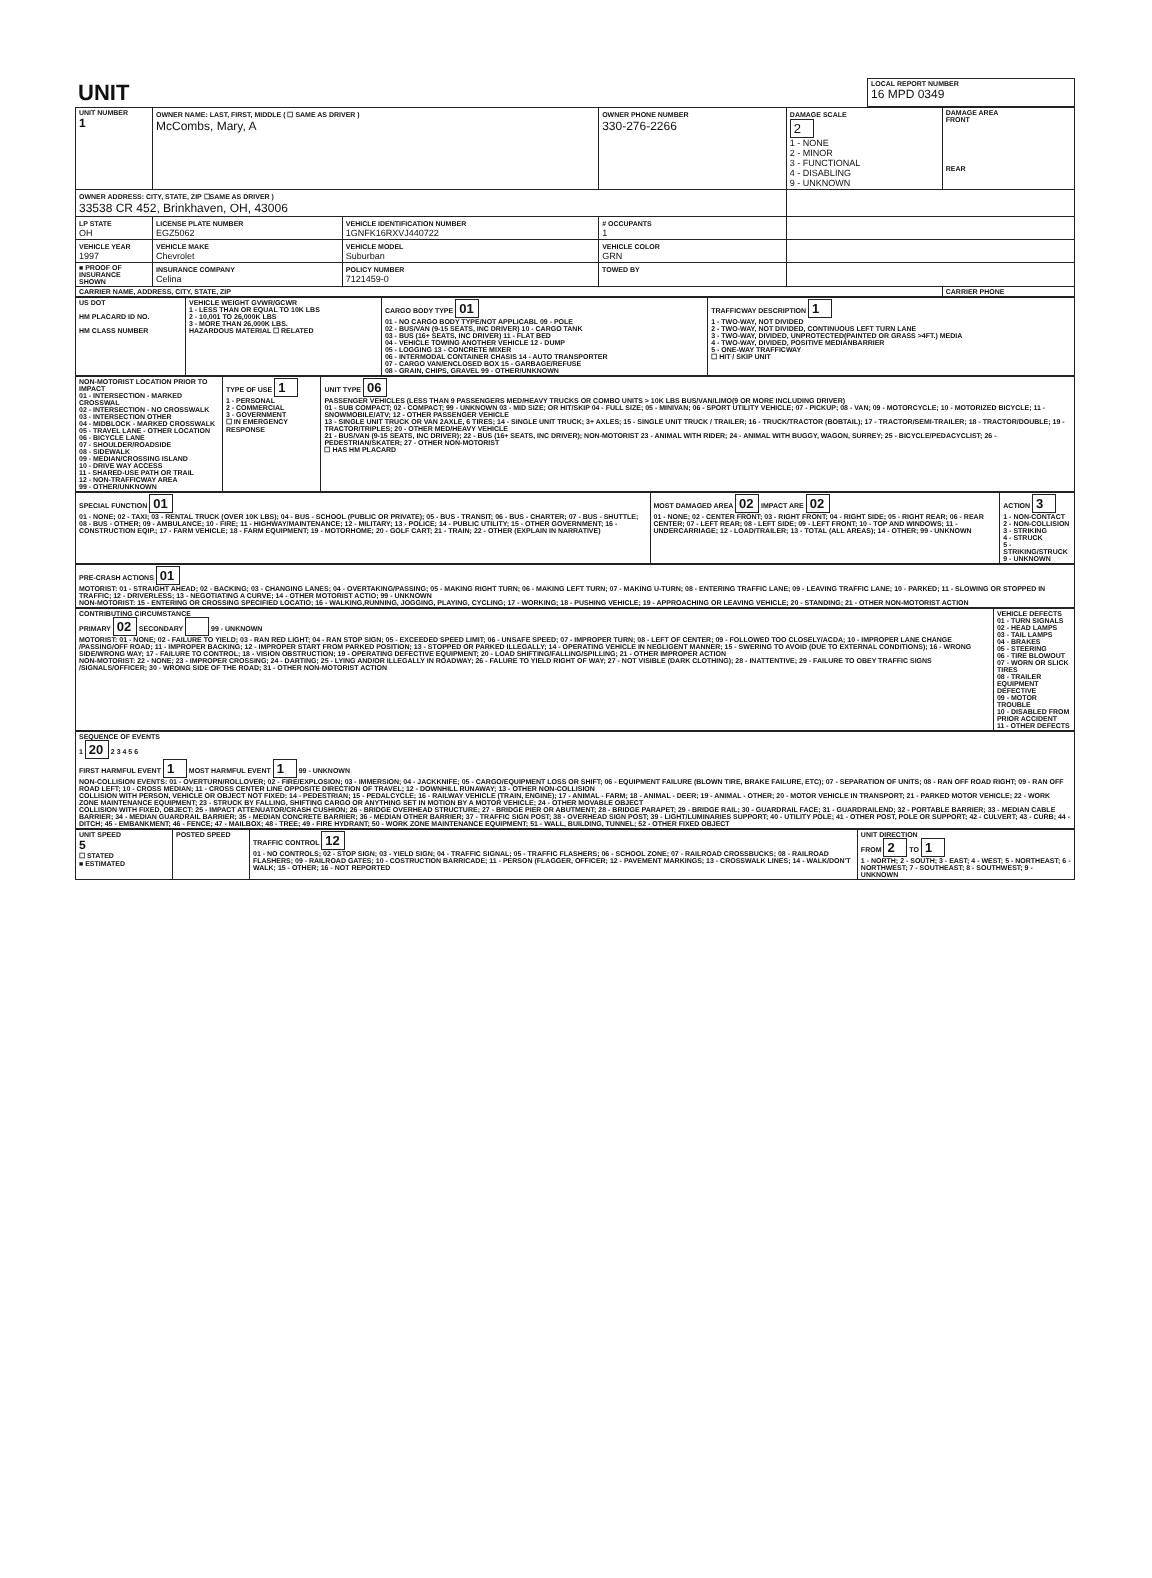| UNIT | LOCAL REPORT NUMBER 16 MPD 0349 |
| UNIT NUMBER 1 | OWNER NAME: LAST, FIRST, MIDDLE ( ☐ SAME AS DRIVER ) McCombs, Mary, A | | | OWNER PHONE NUMBER 330-276-2266 | DAMAGE SCALE 2 1 - NONE 2 - MINOR 3 - FUNCTIONAL 4 - DISABLING 9 - UNKNOWN | DAMAGE AREA FRONT REAR |
| OWNER ADDRESS: CITY, STATE, ZIP ☐SAME AS DRIVER ) 33538 CR 452, Brinkhaven, OH, 43006 | | | | | | |
| LP STATE OH | LICENSE PLATE NUMBER EGZ5062 | VEHICLE IDENTIFICATION NUMBER 1GNFK16RXVJ440722 | | # OCCUPANTS 1 | | |
| VEHICLE YEAR 1997 | VEHICLE MAKE Chevrolet | VEHICLE MODEL Suburban | | VEHICLE COLOR GRN | | |
| ■ PROOF OF INSURANCE SHOWN | INSURANCE COMPANY Celina | POLICY NUMBER 7121459-0 | TOWED BY | | | |
| CARRIER NAME, ADDRESS, CITY, STATE, ZIP | | | | | | CARRIER PHONE |
| US DOT HM PLACARD ID NO. HM CLASS NUMBER | VEHICLE WEIGHT GVWR/GCWR 1 - LESS THAN OR EQUAL TO 10K LBS 2 - 10,001 TO 26,000K LBS 3 - MORE THAN 26,000K LBS. HAZARDOUS MATERIAL ☐ RELATED | CARGO BODY TYPE 01 01 - NO CARGO BODY TYPE/NOT APPLICABL 09 - POLE 02 - BUS/VAN (9-15 SEATS, INC DRIVER) 10 - CARGO TANK 03 - BUS (16+ SEATS, INC DRIVER) 11 - FLAT BED 04 - VEHICLE TOWING ANOTHER VEHICLE 12 - DUMP 05 - LOGGING 13 - CONCRETE MIXER 06 - INTERMODAL CONTAINER CHASIS 14 - AUTO TRANSPORTER 07 - CARGO VAN/ENCLOSED BOX 15 - GARBAGE/REFUSE 08 - GRAIN, CHIPS, GRAVEL 99 - OTHER/UNKNOWN | TRAFFICWAY DESCRIPTION 1 1 - TWO-WAY, NOT DIVIDED 2 - TWO-WAY, NOT DIVIDED, CONTINUOUS LEFT TURN LANE 3 - TWO-WAY, DIVIDED, UNPROTECTED(PAINTED OR GRASS >4FT.) MEDIA 4 - TWO-WAY, DIVIDED, POSITIVE MEDIANBARRIER 5 - ONE-WAY TRAFFICWAY ☐ HIT / SKIP UNIT |
| NON-MOTORIST LOCATION PRIOR TO IMPACT 01 - INTERSECTION - MARKED CROSSWAL 02 - INTERSECTION - NO CROSSWALK 03 - INTERSECTION OTHER 04 - MIDBLOCK - MARKED CROSSWALK 05 - TRAVEL LANE - OTHER LOCATION 06 - BICYCLE LANE 07 - SHOULDER/ROADSIDE 08 - SIDEWALK 09 - MEDIAN/CROSSING ISLAND 10 - DRIVE WAY ACCESS 11 - SHARED-USE PATH OR TRAIL 12 - NON-TRAFFICWAY AREA 99 - OTHER/UNKNOWN | TYPE OF USE 1 1 - PERSONAL 2 - COMMERCIAL 3 - GOVERNMENT ☐ IN EMERGENCY RESPONSE | UNIT TYPE 06 PASSENGER VEHICLES (LESS THAN 9 PASSENGERS MED/HEAVY TRUCKS OR COMBO UNITS > 10K LBS BUS/VAN/LIMO(9 OR MORE INCLUDING DRIVER) 01 - SUB COMPACT; 02 - COMPACT; 99 - UNKNOWN 03 - MID SIZE; OR HIT/SKIP 04 - FULL SIZE; 05 - MINIVAN; 06 - SPORT UTILITY VEHICLE; 07 - PICKUP; 08 - VAN; 09 - MOTORCYCLE; 10 - MOTORIZED BICYCLE; 11 - SNOWMOBILE/ATV; 12 - OTHER PASSENGER VEHICLE 13 - SINGLE UNIT TRUCK OR VAN 2AXLE, 6 TIRES; 14 - SINGLE UNIT TRUCK; 3+ AXLES; 15 - SINGLE UNIT TRUCK / TRAILER; 16 - TRUCK/TRACTOR (BOBTAIL); 17 - TRACTOR/SEMI-TRAILER; 18 - TRACTOR/DOUBLE; 19 - TRACTOR/TRIPLES; 20 - OTHER MED/HEAVY VEHICLE 21 - BUS/VAN (9-15 SEATS, INC DRIVER); 22 - BUS (16+ SEATS, INC DRIVER); NON-MOTORIST 23 - ANIMAL WITH RIDER; 24 - ANIMAL WITH BUGGY, WAGON, SURREY; 25 - BICYCLE/PEDACYCLIST; 26 - PEDESTRIAN/SKATER; 27 - OTHER NON-MOTORIST ☐ HAS HM PLACARD |
| SPECIAL FUNCTION 01 01 - NONE; 02 - TAXI; 03 - RENTAL TRUCK (OVER 10K LBS); 04 - BUS - SCHOOL (PUBLIC OR PRIVATE); 05 - BUS - TRANSIT; 06 - BUS - CHARTER; 07 - BUS - SHUTTLE; 08 - BUS - OTHER; 09 - AMBULANCE; 10 - FIRE; 11 - HIGHWAY/MAINTENANCE; 12 - MILITARY; 13 - POLICE; 14 - PUBLIC UTILITY; 15 - OTHER GOVERNMENT; 16 - CONSTRUCTION EQIP.; 17 - FARM VEHICLE; 18 - FARM EQUIPMENT; 19 - MOTORHOME; 20 - GOLF CART; 21 - TRAIN; 22 - OTHER (EXPLAIN IN NARRATIVE) | MOST DAMAGED AREA 02 IMPACT ARE 02 01 - NONE; 02 - CENTER FRONT; 03 - RIGHT FRONT; 04 - RIGHT SIDE; 05 - RIGHT REAR; 06 - REAR CENTER; 07 - LEFT REAR; 08 - LEFT SIDE; 09 - LEFT FRONT; 10 - TOP AND WINDOWS; 11 - UNDERCARRIAGE; 12 - LOAD/TRAILER; 13 - TOTAL (ALL AREAS); 14 - OTHER; 99 - UNKNOWN | ACTION 3 1 - NON-CONTACT 2 - NON-COLLISION 3 - STRIKING 4 - STRUCK 5 - STRIKING/STRUCK 9 - UNKNOWN |
| PRE-CRASH ACTIONS 01 MOTORIST: 01 - STRAIGHT AHEAD; 02 - BACKING; 03 - CHANGING LANES; 04 - OVERTAKING/PASSING; 05 - MAKING RIGHT TURN; 06 - MAKING LEFT TURN; 07 - MAKING U-TURN; 08 - ENTERING TRAFFIC LANE; 09 - LEAVING TRAFFIC LANE; 10 - PARKED; 11 - SLOWING OR STOPPED IN TRAFFIC; 12 - DRIVERLESS; 13 - NEGOTIATING A CURVE; 14 - OTHER MOTORIST ACTIO; 99 - UNKNOWN NON-MOTORIST: 15 - ENTERING OR CROSSING SPECIFIED LOCATIO; 16 - WALKING,RUNNING, JOGGING, PLAYING, CYCLING; 17 - WORKING; 18 - PUSHING VEHICLE; 19 - APPROACHING OR LEAVING VEHICLE; 20 - STANDING; 21 - OTHER NON-MOTORIST ACTION |
| CONTRIBUTING CIRCUMSTANCE PRIMARY 02 SECONDARY 99 - UNKNOWN MOTORIST: 01 - NONE; 02 - FAILURE TO YIELD; 03 - RAN RED LIGHT; 04 - RAN STOP SIGN; 05 - EXCEEDED SPEED LIMIT; 06 - UNSAFE SPEED; 07 - IMPROPER TURN; 08 - LEFT OF CENTER; 09 - FOLLOWED TOO CLOSELY/ACDA; 10 - IMPROPER LANE CHANGE /PASSING/OFF ROAD; 11 - IMPROPER BACKING; 12 - IMPROPER START FROM PARKED POSITION; 13 - STOPPED OR PARKED ILLEGALLY; 14 - OPERATING VEHICLE IN NEGLIGENT MANNER; 15 - SWERING TO AVOID (DUE TO EXTERNAL CONDITIONS); 16 - WRONG SIDE/WRONG WAY; 17 - FAILURE TO CONTROL; 18 - VISION OBSTRUCTION; 19 - OPERATING DEFECTIVE EQUIPMENT; 20 - LOAD SHIFTING/FALLING/SPILLING; 21 - OTHER IMPROPER ACTION NON-MOTORIST: 22 - NONE; 23 - IMPROPER CROSSING; 24 - DARTING; 25 - LYING AND/OR ILLEGALLY IN ROADWAY; 26 - FALURE TO YIELD RIGHT OF WAY; 27 - NOT VISIBLE (DARK CLOTHING); 28 - INATTENTIVE; 29 - FAILURE TO OBEY TRAFFIC SIGNS /SIGNALS/OFFICER; 30 - WRONG SIDE OF THE ROAD; 31 - OTHER NON-MOTORIST ACTION | VEHICLE DEFECTS 01 - TURN SIGNALS 02 - HEAD LAMPS 03 - TAIL LAMPS 04 - BRAKES 05 - STEERING 06 - TIRE BLOWOUT 07 - WORN OR SLICK TIRES 08 - TRAILER EQUIPMENT DEFECTIVE 09 - MOTOR TROUBLE 10 - DISABLED FROM PRIOR ACCIDENT 11 - OTHER DEFECTS |
| SEQUENCE OF EVENTS 1 20 2 3 4 5 6 FIRST HARMFUL EVENT 1 MOST HARMFUL EVENT 1 99 - UNKNOWN NON-COLLISION EVENTS: 01 - OVERTURN/ROLLOVER; 02 - FIRE/EXPLOSION; 03 - IMMERSION; 04 - JACKKNIFE; 05 - CARGO/EQUIPMENT LOSS OR SHIFT; 06 - EQUIPMENT FAILURE (BLOWN TIRE, BRAKE FAILURE, ETC); 07 - SEPARATION OF UNITS; 08 - RAN OFF ROAD RIGHT; 09 - RAN OFF ROAD LEFT; 10 - CROSS MEDIAN; 11 - CROSS CENTER LINE OPPOSITE DIRECTION OF TRAVEL; 12 - DOWNHILL RUNAWAY; 13 - OTHER NON-COLLISION COLLISION WITH PERSON, VEHICLE OR OBJECT NOT FIXED: 14 - PEDESTRIAN; 15 - PEDALCYCLE; 16 - RAILWAY VEHICLE (TRAIN, ENGINE); 17 - ANIMAL - FARM; 18 - ANIMAL - DEER; 19 - ANIMAL - OTHER; 20 - MOTOR VEHICLE IN TRANSPORT; 21 - PARKED MOTOR VEHICLE; 22 - WORK ZONE MAINTENANCE EQUIPMENT; 23 - STRUCK BY FALLING, SHIFTING CARGO OR ANYTHING SET IN MOTION BY A MOTOR VEHICLE; 24 - OTHER MOVABLE OBJECT COLLISION WITH FIXED, OBJECT: 25 - IMPACT ATTENUATOR/CRASH CUSHION; 26 - BRIDGE OVERHEAD STRUCTURE; 27 - BRIDGE PIER OR ABUTMENT; 28 - BRIDGE PARAPET; 29 - BRIDGE RAIL; 30 - GUARDRAIL FACE; 31 - GUARDRAILEND; 32 - PORTABLE BARRIER; 33 - MEDIAN CABLE BARRIER; 34 - MEDIAN GUARDRAIL BARRIER; 35 - MEDIAN CONCRETE BARRIER; 36 - MEDIAN OTHER BARRIER; 37 - TRAFFIC SIGN POST; 38 - OVERHEAD SIGN POST; 39 - LIGHT/LUMINARIES SUPPORT; 40 - UTILITY POLE; 41 - OTHER POST, POLE OR SUPPORT; 42 - CULVERT; 43 - CURB; 44 - DITCH; 45 - EMBANKMENT; 46 - FENCE; 47 - MAILBOX; 48 - TREE; 49 - FIRE HYDRANT; 50 - WORK ZONE MAINTENANCE EQUIPMENT; 51 - WALL, BUILDING, TUNNEL; 52 - OTHER FIXED OBJECT |
| UNIT SPEED 5 ☐ STATED ■ ESTIMATED | POSTED SPEED | TRAFFIC CONTROL 12 01 - NO CONTROLS; 02 - STOP SIGN; 03 - YIELD SIGN; 04 - TRAFFIC SIGNAL; 05 - TRAFFIC FLASHERS; 06 - SCHOOL ZONE; 07 - RAILROAD CROSSBUCKS; 08 - RAILROAD FLASHERS; 09 - RAILROAD GATES; 10 - COSTRUCTION BARRICADE; 11 - PERSON (FLAGGER, OFFICER; 12 - PAVEMENT MARKINGS; 13 - CROSSWALK LINES; 14 - WALK/DON'T WALK; 15 - OTHER; 16 - NOT REPORTED | UNIT DIRECTION FROM 2 TO 1 1 - NORTH; 2 - SOUTH; 3 - EAST; 4 - WEST; 5 - NORTHEAST; 6 - NORTHWEST; 7 - SOUTHEAST; 8 - SOUTHWEST; 9 - UNKNOWN |